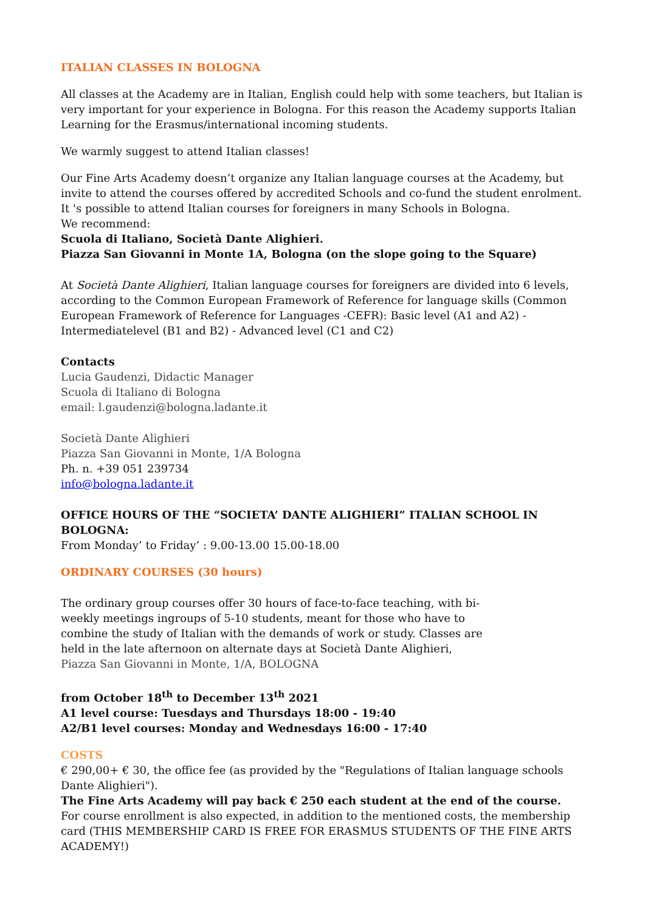ITALIAN CLASSES IN BOLOGNA
All classes at the Academy are in Italian, English could help with some teachers, but Italian is very important for your experience in Bologna. For this reason the Academy supports Italian Learning for the Erasmus/international incoming students.
We warmly suggest to attend Italian classes!
Our Fine Arts Academy doesn’t organize any Italian language courses at the Academy, but invite to attend the courses offered by accredited Schools and co-fund the student enrolment. It 's possible to attend Italian courses for foreigners in many Schools in Bologna.
We recommend:
Scuola di Italiano, Società Dante Alighieri.
Piazza San Giovanni in Monte 1A, Bologna (on the slope going to the Square)
At Società Dante Alighieri, Italian language courses for foreigners are divided into 6 levels, according to the Common European Framework of Reference for language skills (Common European Framework of Reference for Languages -CEFR): Basic level (A1 and A2) - Intermediatelevel (B1 and B2) - Advanced level (C1 and C2)
Contacts
Lucia Gaudenzi, Didactic Manager
Scuola di Italiano di Bologna
email: l.gaudenzi@bologna.ladante.it
Società Dante Alighieri
Piazza San Giovanni in Monte, 1/A Bologna
Ph. n. +39 051 239734
info@bologna.ladante.it
OFFICE HOURS OF THE “SOCIETA’ DANTE ALIGHIERI” ITALIAN SCHOOL IN BOLOGNA:
From Monday’ to Friday’ : 9.00-13.00 15.00-18.00
ORDINARY COURSES (30 hours)
The ordinary group courses offer 30 hours of face-to-face teaching, with bi-weekly meetings ingroups of 5-10 students, meant for those who have to combine the study of Italian with the demands of work or study. Classes are held in the late afternoon on alternate days at Società Dante Alighieri, Piazza San Giovanni in Monte, 1/A, BOLOGNA
from October 18<sup>th</sup> to December 13<sup>th</sup> 2021
A1 level course: Tuesdays and Thursdays 18:00 - 19:40
A2/B1 level courses: Monday and Wednesdays 16:00 - 17:40
COSTS
€ 290,00+ € 30, the office fee (as provided by the "Regulations of Italian language schools Dante Alighieri").
The Fine Arts Academy will pay back € 250 each student at the end of the course.
For course enrollment is also expected, in addition to the mentioned costs, the membership card (THIS MEMBERSHIP CARD IS FREE FOR ERASMUS STUDENTS OF THE FINE ARTS ACADEMY!)